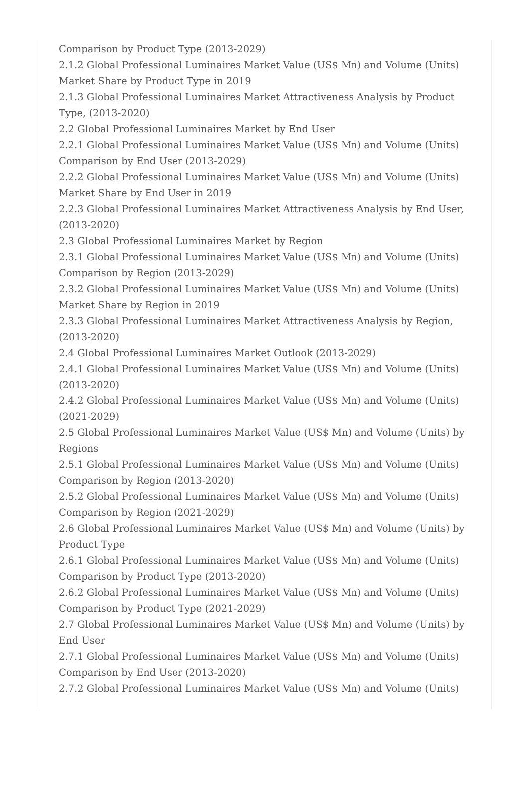Comparison by Product Type (2013-2029)
2.1.2 Global Professional Luminaires Market Value (US$ Mn) and Volume (Units) Market Share by Product Type in 2019
2.1.3 Global Professional Luminaires Market Attractiveness Analysis by Product Type, (2013-2020)
2.2 Global Professional Luminaires Market by End User
2.2.1 Global Professional Luminaires Market Value (US$ Mn) and Volume (Units) Comparison by End User (2013-2029)
2.2.2 Global Professional Luminaires Market Value (US$ Mn) and Volume (Units) Market Share by End User in 2019
2.2.3 Global Professional Luminaires Market Attractiveness Analysis by End User, (2013-2020)
2.3 Global Professional Luminaires Market by Region
2.3.1 Global Professional Luminaires Market Value (US$ Mn) and Volume (Units) Comparison by Region (2013-2029)
2.3.2 Global Professional Luminaires Market Value (US$ Mn) and Volume (Units) Market Share by Region in 2019
2.3.3 Global Professional Luminaires Market Attractiveness Analysis by Region, (2013-2020)
2.4 Global Professional Luminaires Market Outlook (2013-2029)
2.4.1 Global Professional Luminaires Market Value (US$ Mn) and Volume (Units) (2013-2020)
2.4.2 Global Professional Luminaires Market Value (US$ Mn) and Volume (Units) (2021-2029)
2.5 Global Professional Luminaires Market Value (US$ Mn) and Volume (Units) by Regions
2.5.1 Global Professional Luminaires Market Value (US$ Mn) and Volume (Units) Comparison by Region (2013-2020)
2.5.2 Global Professional Luminaires Market Value (US$ Mn) and Volume (Units) Comparison by Region (2021-2029)
2.6 Global Professional Luminaires Market Value (US$ Mn) and Volume (Units) by Product Type
2.6.1 Global Professional Luminaires Market Value (US$ Mn) and Volume (Units) Comparison by Product Type (2013-2020)
2.6.2 Global Professional Luminaires Market Value (US$ Mn) and Volume (Units) Comparison by Product Type (2021-2029)
2.7 Global Professional Luminaires Market Value (US$ Mn) and Volume (Units) by End User
2.7.1 Global Professional Luminaires Market Value (US$ Mn) and Volume (Units) Comparison by End User (2013-2020)
2.7.2 Global Professional Luminaires Market Value (US$ Mn) and Volume (Units)